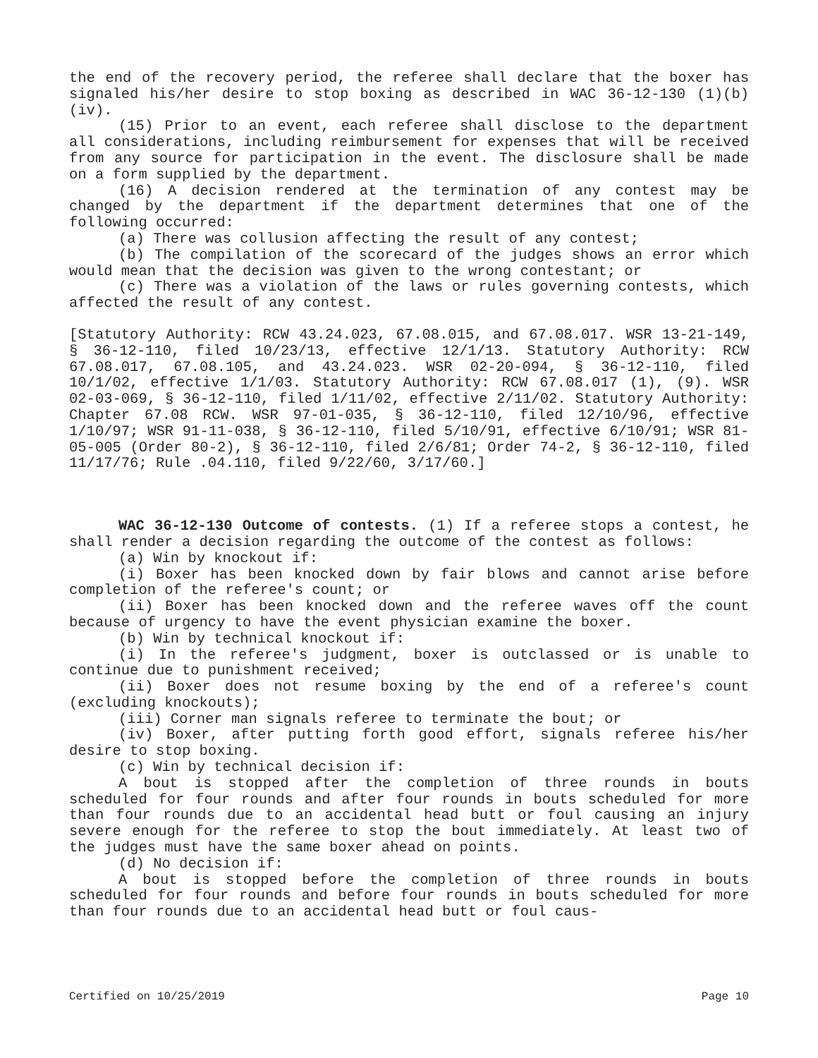the end of the recovery period, the referee shall declare that the boxer has signaled his/her desire to stop boxing as described in WAC 36-12-130 (1)(b)(iv).
(15) Prior to an event, each referee shall disclose to the department all considerations, including reimbursement for expenses that will be received from any source for participation in the event. The disclosure shall be made on a form supplied by the department.
(16) A decision rendered at the termination of any contest may be changed by the department if the department determines that one of the following occurred:
(a) There was collusion affecting the result of any contest;
(b) The compilation of the scorecard of the judges shows an error which would mean that the decision was given to the wrong contestant; or
(c) There was a violation of the laws or rules governing contests, which affected the result of any contest.
[Statutory Authority: RCW 43.24.023, 67.08.015, and 67.08.017. WSR 13-21-149, § 36-12-110, filed 10/23/13, effective 12/1/13. Statutory Authority: RCW 67.08.017, 67.08.105, and 43.24.023. WSR 02-20-094, § 36-12-110, filed 10/1/02, effective 1/1/03. Statutory Authority: RCW 67.08.017 (1), (9). WSR 02-03-069, § 36-12-110, filed 1/11/02, effective 2/11/02. Statutory Authority: Chapter 67.08 RCW. WSR 97-01-035, § 36-12-110, filed 12/10/96, effective 1/10/97; WSR 91-11-038, § 36-12-110, filed 5/10/91, effective 6/10/91; WSR 81-05-005 (Order 80-2), § 36-12-110, filed 2/6/81; Order 74-2, § 36-12-110, filed 11/17/76; Rule .04.110, filed 9/22/60, 3/17/60.]
WAC 36-12-130 Outcome of contests. (1) If a referee stops a contest, he shall render a decision regarding the outcome of the contest as follows:
(a) Win by knockout if:
(i) Boxer has been knocked down by fair blows and cannot arise before completion of the referee's count; or
(ii) Boxer has been knocked down and the referee waves off the count because of urgency to have the event physician examine the boxer.
(b) Win by technical knockout if:
(i) In the referee's judgment, boxer is outclassed or is unable to continue due to punishment received;
(ii) Boxer does not resume boxing by the end of a referee's count (excluding knockouts);
(iii) Corner man signals referee to terminate the bout; or
(iv) Boxer, after putting forth good effort, signals referee his/her desire to stop boxing.
(c) Win by technical decision if:
A bout is stopped after the completion of three rounds in bouts scheduled for four rounds and after four rounds in bouts scheduled for more than four rounds due to an accidental head butt or foul causing an injury severe enough for the referee to stop the bout immediately. At least two of the judges must have the same boxer ahead on points.
(d) No decision if:
A bout is stopped before the completion of three rounds in bouts scheduled for four rounds and before four rounds in bouts scheduled for more than four rounds due to an accidental head butt or foul caus-
Certified on 10/25/2019 Page 10